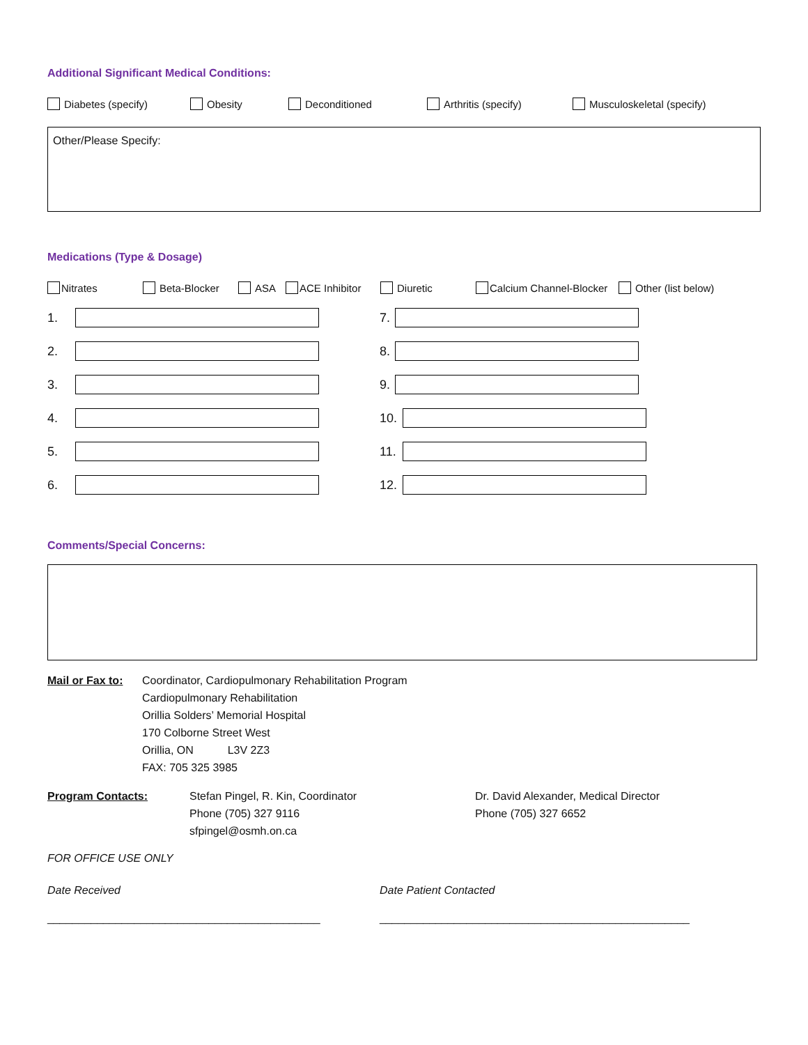Additional Significant Medical Conditions:
Diabetes (specify) Obesity Deconditioned Arthritis (specify) Musculoskeletal (specify)
Other/Please Specify:
Medications (Type & Dosage)
Nitrates Beta-Blocker ASA ACE Inhibitor Diuretic Calcium Channel-Blocker Other (list below)
1.
2.
3.
4.
5.
6.
7.
8.
9.
10.
11.
12.
Comments/Special Concerns:
Mail or Fax to:
Coordinator, Cardiopulmonary Rehabilitation Program
Cardiopulmonary Rehabilitation
Orillia Solders’ Memorial Hospital
170 Colborne Street West
Orillia, ON L3V 2Z3
FAX: 705 325 3985
Program Contacts: Stefan Pingel, R. Kin, Coordinator
Phone (705) 327 9116
sfpingel@osmh.on.ca
Dr. David Alexander, Medical Director
Phone (705) 327 6652
FOR OFFICE USE ONLY
Date Received Date Patient Contacted
____________________________________________ __________________________________________________